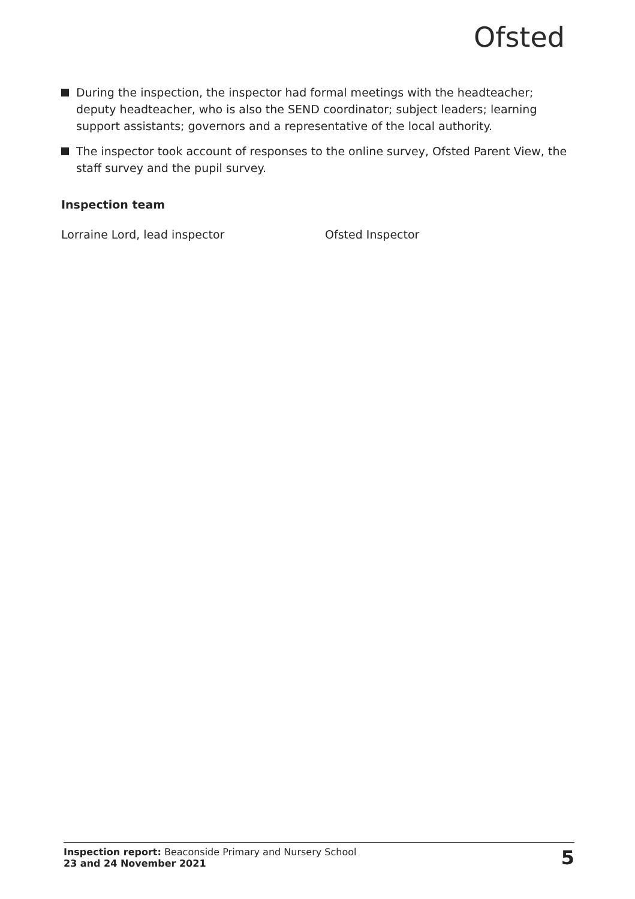Ofsted
During the inspection, the inspector had formal meetings with the headteacher; deputy headteacher, who is also the SEND coordinator; subject leaders; learning support assistants; governors and a representative of the local authority.
The inspector took account of responses to the online survey, Ofsted Parent View, the staff survey and the pupil survey.
Inspection team
Lorraine Lord, lead inspector Ofsted Inspector
Inspection report: Beaconside Primary and Nursery School
23 and 24 November 2021
5